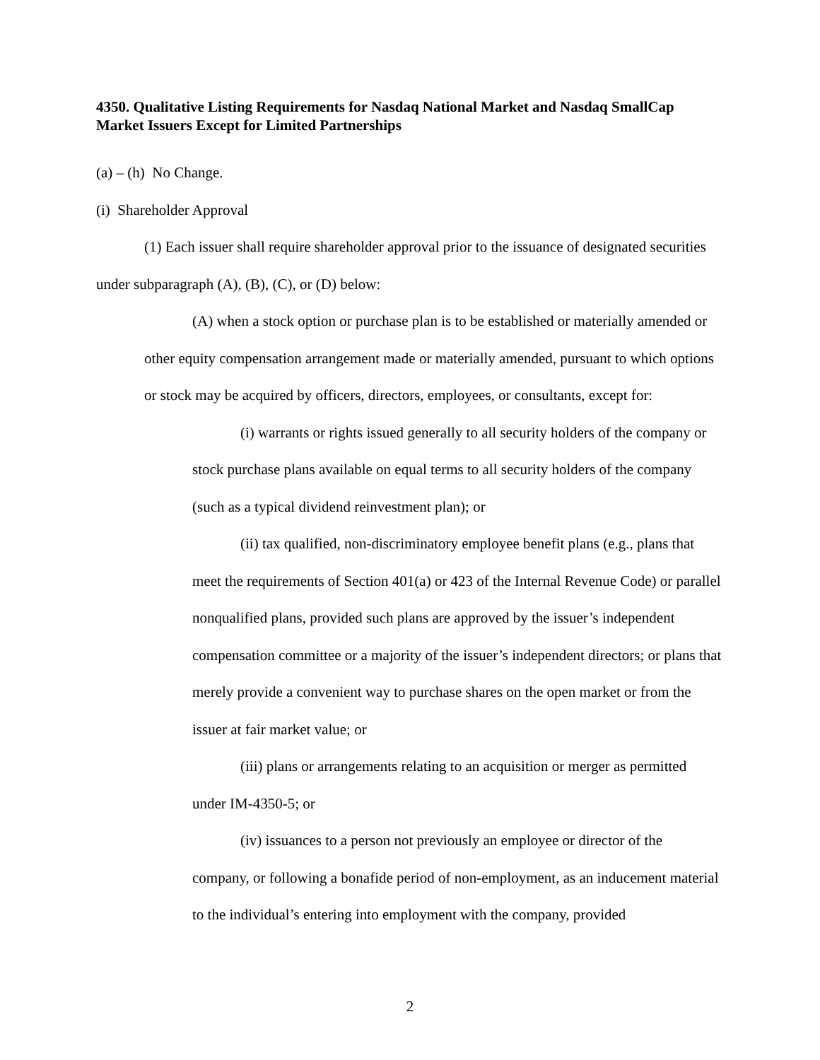4350. Qualitative Listing Requirements for Nasdaq National Market and Nasdaq SmallCap Market Issuers Except for Limited Partnerships
(a) – (h) No Change.
(i) Shareholder Approval
(1) Each issuer shall require shareholder approval prior to the issuance of designated securities under subparagraph (A), (B), (C), or (D) below:
(A) when a stock option or purchase plan is to be established or materially amended or other equity compensation arrangement made or materially amended, pursuant to which options or stock may be acquired by officers, directors, employees, or consultants, except for:
(i) warrants or rights issued generally to all security holders of the company or stock purchase plans available on equal terms to all security holders of the company (such as a typical dividend reinvestment plan); or
(ii) tax qualified, non-discriminatory employee benefit plans (e.g., plans that meet the requirements of Section 401(a) or 423 of the Internal Revenue Code) or parallel nonqualified plans, provided such plans are approved by the issuer’s independent compensation committee or a majority of the issuer’s independent directors; or plans that merely provide a convenient way to purchase shares on the open market or from the issuer at fair market value; or
(iii) plans or arrangements relating to an acquisition or merger as permitted under IM-4350-5; or
(iv) issuances to a person not previously an employee or director of the company, or following a bonafide period of non-employment, as an inducement material to the individual’s entering into employment with the company, provided
2